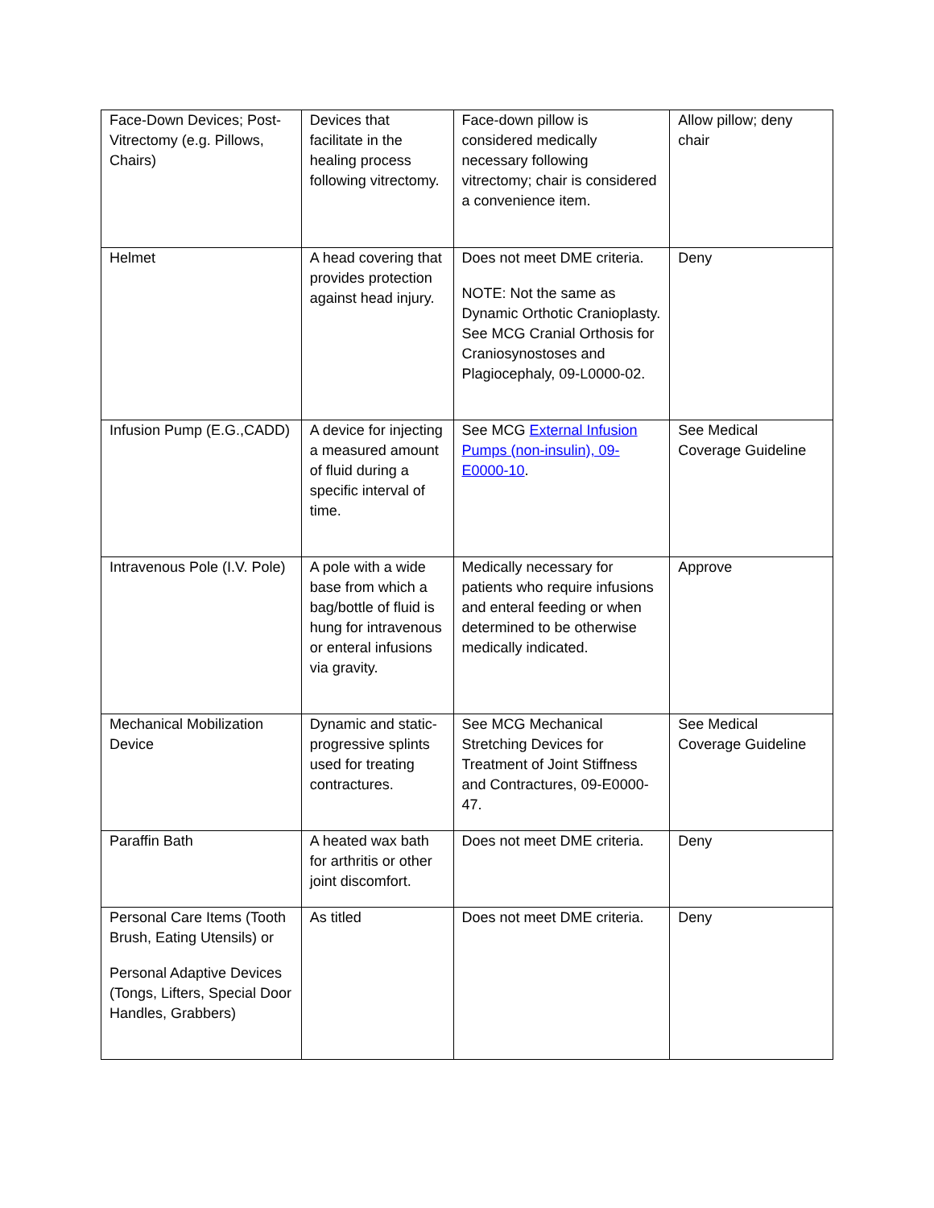| Face-Down Devices; Post-Vitrectomy (e.g. Pillows, Chairs) | Devices that facilitate in the healing process following vitrectomy. | Face-down pillow is considered medically necessary following vitrectomy; chair is considered a convenience item. | Allow pillow; deny chair |
| Helmet | A head covering that provides protection against head injury. | Does not meet DME criteria. NOTE: Not the same as Dynamic Orthotic Cranioplasty. See MCG Cranial Orthosis for Craniosynostoses and Plagiocephaly, 09-L0000-02. | Deny |
| Infusion Pump (E.G.,CADD) | A device for injecting a measured amount of fluid during a specific interval of time. | See MCG External Infusion Pumps (non-insulin), 09-E0000-10 . | See Medical Coverage Guideline |
| Intravenous Pole (I.V. Pole) | A pole with a wide base from which a bag/bottle of fluid is hung for intravenous or enteral infusions via gravity. | Medically necessary for patients who require infusions and enteral feeding or when determined to be otherwise medically indicated. | Approve |
| Mechanical Mobilization Device | Dynamic and static-progressive splints used for treating contractures. | See MCG Mechanical Stretching Devices for Treatment of Joint Stiffness and Contractures, 09-E0000-47. | See Medical Coverage Guideline |
| Paraffin Bath | A heated wax bath for arthritis or other joint discomfort. | Does not meet DME criteria. | Deny |
| Personal Care Items (Tooth Brush, Eating Utensils) or Personal Adaptive Devices (Tongs, Lifters, Special Door Handles, Grabbers) | As titled | Does not meet DME criteria. | Deny |